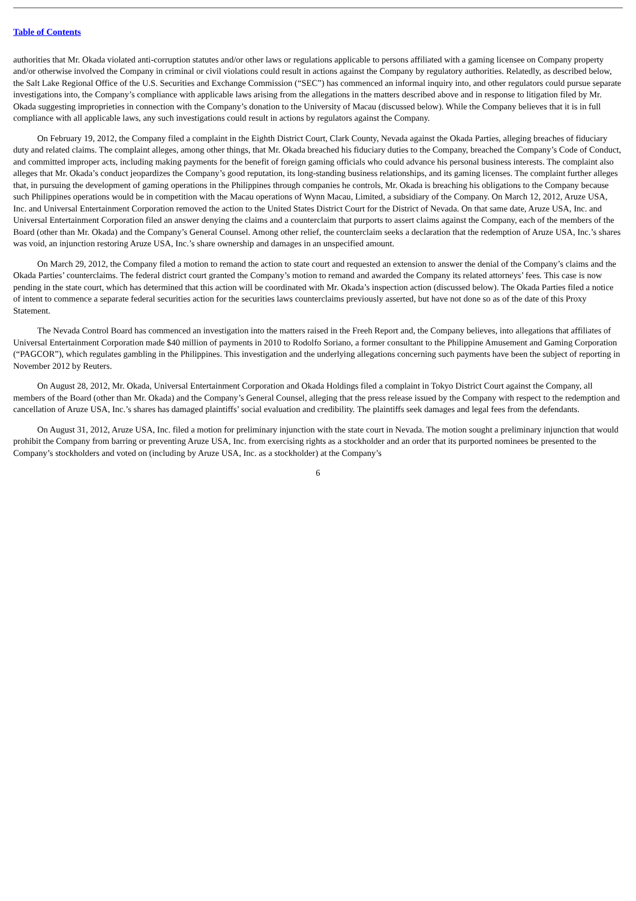Table of Contents
authorities that Mr. Okada violated anti-corruption statutes and/or other laws or regulations applicable to persons affiliated with a gaming licensee on Company property and/or otherwise involved the Company in criminal or civil violations could result in actions against the Company by regulatory authorities. Relatedly, as described below, the Salt Lake Regional Office of the U.S. Securities and Exchange Commission (“SEC”) has commenced an informal inquiry into, and other regulators could pursue separate investigations into, the Company’s compliance with applicable laws arising from the allegations in the matters described above and in response to litigation filed by Mr. Okada suggesting improprieties in connection with the Company’s donation to the University of Macau (discussed below). While the Company believes that it is in full compliance with all applicable laws, any such investigations could result in actions by regulators against the Company.
On February 19, 2012, the Company filed a complaint in the Eighth District Court, Clark County, Nevada against the Okada Parties, alleging breaches of fiduciary duty and related claims. The complaint alleges, among other things, that Mr. Okada breached his fiduciary duties to the Company, breached the Company’s Code of Conduct, and committed improper acts, including making payments for the benefit of foreign gaming officials who could advance his personal business interests. The complaint also alleges that Mr. Okada’s conduct jeopardizes the Company’s good reputation, its long-standing business relationships, and its gaming licenses. The complaint further alleges that, in pursuing the development of gaming operations in the Philippines through companies he controls, Mr. Okada is breaching his obligations to the Company because such Philippines operations would be in competition with the Macau operations of Wynn Macau, Limited, a subsidiary of the Company. On March 12, 2012, Aruze USA, Inc. and Universal Entertainment Corporation removed the action to the United States District Court for the District of Nevada. On that same date, Aruze USA, Inc. and Universal Entertainment Corporation filed an answer denying the claims and a counterclaim that purports to assert claims against the Company, each of the members of the Board (other than Mr. Okada) and the Company’s General Counsel. Among other relief, the counterclaim seeks a declaration that the redemption of Aruze USA, Inc.’s shares was void, an injunction restoring Aruze USA, Inc.’s share ownership and damages in an unspecified amount.
On March 29, 2012, the Company filed a motion to remand the action to state court and requested an extension to answer the denial of the Company’s claims and the Okada Parties’ counterclaims. The federal district court granted the Company’s motion to remand and awarded the Company its related attorneys’ fees. This case is now pending in the state court, which has determined that this action will be coordinated with Mr. Okada’s inspection action (discussed below). The Okada Parties filed a notice of intent to commence a separate federal securities action for the securities laws counterclaims previously asserted, but have not done so as of the date of this Proxy Statement.
The Nevada Control Board has commenced an investigation into the matters raised in the Freeh Report and, the Company believes, into allegations that affiliates of Universal Entertainment Corporation made $40 million of payments in 2010 to Rodolfo Soriano, a former consultant to the Philippine Amusement and Gaming Corporation (“PAGCOR”), which regulates gambling in the Philippines. This investigation and the underlying allegations concerning such payments have been the subject of reporting in November 2012 by Reuters.
On August 28, 2012, Mr. Okada, Universal Entertainment Corporation and Okada Holdings filed a complaint in Tokyo District Court against the Company, all members of the Board (other than Mr. Okada) and the Company’s General Counsel, alleging that the press release issued by the Company with respect to the redemption and cancellation of Aruze USA, Inc.’s shares has damaged plaintiffs’ social evaluation and credibility. The plaintiffs seek damages and legal fees from the defendants.
On August 31, 2012, Aruze USA, Inc. filed a motion for preliminary injunction with the state court in Nevada. The motion sought a preliminary injunction that would prohibit the Company from barring or preventing Aruze USA, Inc. from exercising rights as a stockholder and an order that its purported nominees be presented to the Company’s stockholders and voted on (including by Aruze USA, Inc. as a stockholder) at the Company’s
6